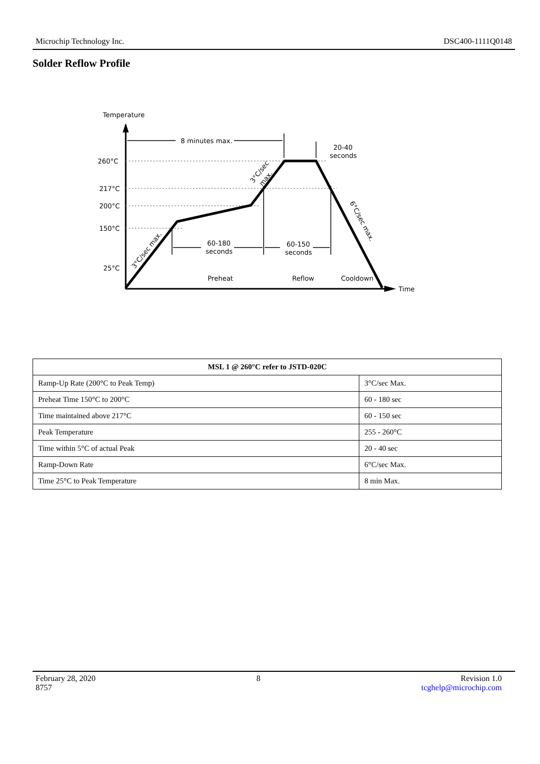Microchip Technology Inc. DSC400-1111Q0148
Solder Reflow Profile
Temperature
Time
260°C
217°C
200°C
150°C
25°C
8 minutes max.
20-40
seconds
60-180
seconds
60-150
seconds
Preheat
Reflow
Cooldown
3°C/sec max.
3°C/sec
max.
6°C/sec max.
| MSL 1 @ 260°C refer to JSTD-020C | |
| --- | --- |
| Ramp-Up Rate (200°C to Peak Temp) | 3°C/sec Max. |
| Preheat Time 150°C to 200°C | 60 - 180 sec |
| Time maintained above 217°C | 60 - 150 sec |
| Peak Temperature | 255 - 260°C |
| Time within 5°C of actual Peak | 20 - 40 sec |
| Ramp-Down Rate | 6°C/sec Max. |
| Time 25°C to Peak Temperature | 8 min Max. |
February 28, 2020
8757 8 Revision 1.0
tcghelp@microchip.com